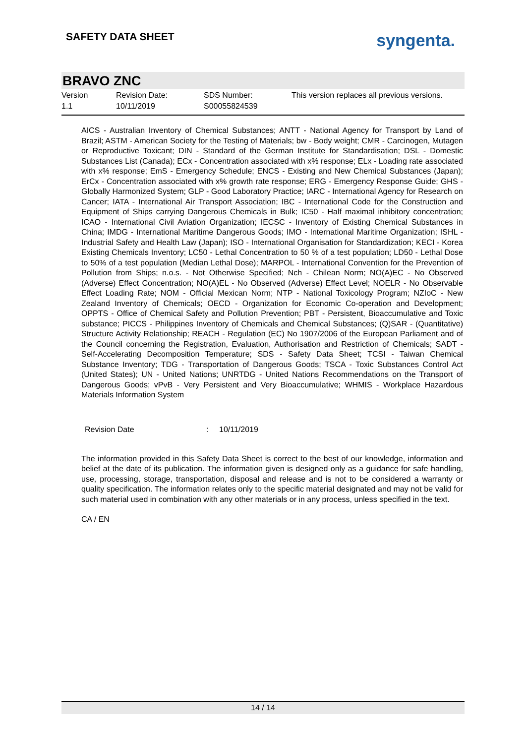SAFETY DATA SHEET
syngenta.
BRAVO ZNC
Version
1.1
Revision Date:
10/11/2019
SDS Number:
S00055824539
This version replaces all previous versions.
AICS - Australian Inventory of Chemical Substances; ANTT - National Agency for Transport by Land of Brazil; ASTM - American Society for the Testing of Materials; bw - Body weight; CMR - Carcinogen, Mutagen or Reproductive Toxicant; DIN - Standard of the German Institute for Standardisation; DSL - Domestic Substances List (Canada); ECx - Concentration associated with x% response; ELx - Loading rate associated with x% response; EmS - Emergency Schedule; ENCS - Existing and New Chemical Substances (Japan); ErCx - Concentration associated with x% growth rate response; ERG - Emergency Response Guide; GHS - Globally Harmonized System; GLP - Good Laboratory Practice; IARC - International Agency for Research on Cancer; IATA - International Air Transport Association; IBC - International Code for the Construction and Equipment of Ships carrying Dangerous Chemicals in Bulk; IC50 - Half maximal inhibitory concentration; ICAO - International Civil Aviation Organization; IECSC - Inventory of Existing Chemical Substances in China; IMDG - International Maritime Dangerous Goods; IMO - International Maritime Organization; ISHL - Industrial Safety and Health Law (Japan); ISO - International Organisation for Standardization; KECI - Korea Existing Chemicals Inventory; LC50 - Lethal Concentration to 50 % of a test population; LD50 - Lethal Dose to 50% of a test population (Median Lethal Dose); MARPOL - International Convention for the Prevention of Pollution from Ships; n.o.s. - Not Otherwise Specified; Nch - Chilean Norm; NO(A)EC - No Observed (Adverse) Effect Concentration; NO(A)EL - No Observed (Adverse) Effect Level; NOELR - No Observable Effect Loading Rate; NOM - Official Mexican Norm; NTP - National Toxicology Program; NZIoC - New Zealand Inventory of Chemicals; OECD - Organization for Economic Co-operation and Development; OPPTS - Office of Chemical Safety and Pollution Prevention; PBT - Persistent, Bioaccumulative and Toxic substance; PICCS - Philippines Inventory of Chemicals and Chemical Substances; (Q)SAR - (Quantitative) Structure Activity Relationship; REACH - Regulation (EC) No 1907/2006 of the European Parliament and of the Council concerning the Registration, Evaluation, Authorisation and Restriction of Chemicals; SADT - Self-Accelerating Decomposition Temperature; SDS - Safety Data Sheet; TCSI - Taiwan Chemical Substance Inventory; TDG - Transportation of Dangerous Goods; TSCA - Toxic Substances Control Act (United States); UN - United Nations; UNRTDG - United Nations Recommendations on the Transport of Dangerous Goods; vPvB - Very Persistent and Very Bioaccumulative; WHMIS - Workplace Hazardous Materials Information System
Revision Date : 10/11/2019
The information provided in this Safety Data Sheet is correct to the best of our knowledge, information and belief at the date of its publication. The information given is designed only as a guidance for safe handling, use, processing, storage, transportation, disposal and release and is not to be considered a warranty or quality specification. The information relates only to the specific material designated and may not be valid for such material used in combination with any other materials or in any process, unless specified in the text.
CA / EN
14 / 14